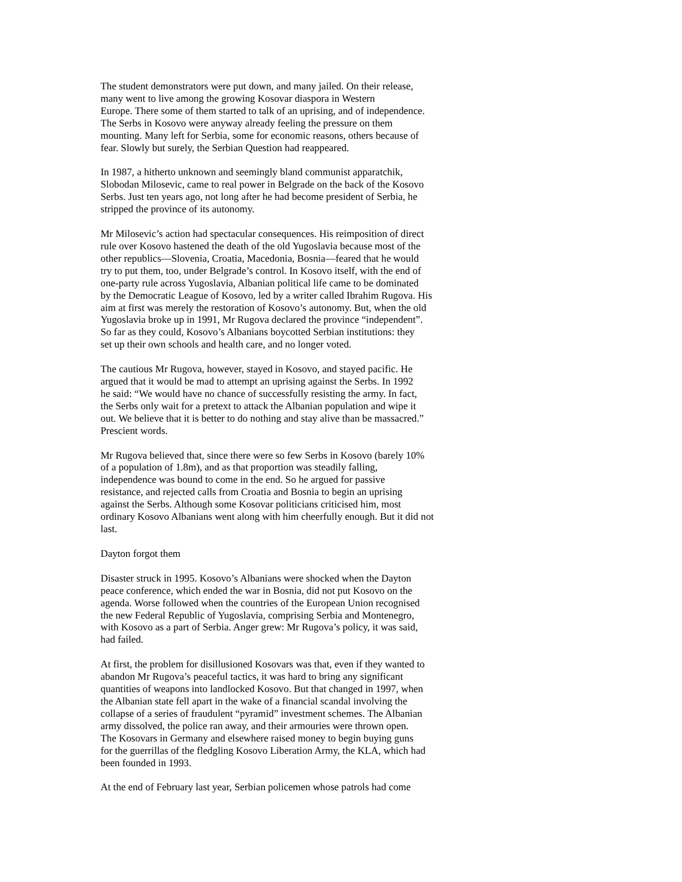The student demonstrators were put down, and many jailed. On their release, many went to live among the growing Kosovar diaspora in Western Europe. There some of them started to talk of an uprising, and of independence. The Serbs in Kosovo were anyway already feeling the pressure on them mounting. Many left for Serbia, some for economic reasons, others because of fear. Slowly but surely, the Serbian Question had reappeared.
In 1987, a hitherto unknown and seemingly bland communist apparatchik, Slobodan Milosevic, came to real power in Belgrade on the back of the Kosovo Serbs. Just ten years ago, not long after he had become president of Serbia, he stripped the province of its autonomy.
Mr Milosevic’s action had spectacular consequences. His reimposition of direct rule over Kosovo hastened the death of the old Yugoslavia because most of the other republics—Slovenia, Croatia, Macedonia, Bosnia—feared that he would try to put them, too, under Belgrade’s control. In Kosovo itself, with the end of one-party rule across Yugoslavia, Albanian political life came to be dominated by the Democratic League of Kosovo, led by a writer called Ibrahim Rugova. His aim at first was merely the restoration of Kosovo’s autonomy. But, when the old Yugoslavia broke up in 1991, Mr Rugova declared the province “independent”. So far as they could, Kosovo’s Albanians boycotted Serbian institutions: they set up their own schools and health care, and no longer voted.
The cautious Mr Rugova, however, stayed in Kosovo, and stayed pacific. He argued that it would be mad to attempt an uprising against the Serbs. In 1992 he said: “We would have no chance of successfully resisting the army. In fact, the Serbs only wait for a pretext to attack the Albanian population and wipe it out. We believe that it is better to do nothing and stay alive than be massacred.” Prescient words.
Mr Rugova believed that, since there were so few Serbs in Kosovo (barely 10% of a population of 1.8m), and as that proportion was steadily falling, independence was bound to come in the end. So he argued for passive resistance, and rejected calls from Croatia and Bosnia to begin an uprising against the Serbs. Although some Kosovar politicians criticised him, most ordinary Kosovo Albanians went along with him cheerfully enough. But it did not last.
Dayton forgot them
Disaster struck in 1995. Kosovo’s Albanians were shocked when the Dayton peace conference, which ended the war in Bosnia, did not put Kosovo on the agenda. Worse followed when the countries of the European Union recognised the new Federal Republic of Yugoslavia, comprising Serbia and Montenegro, with Kosovo as a part of Serbia. Anger grew: Mr Rugova’s policy, it was said, had failed.
At first, the problem for disillusioned Kosovars was that, even if they wanted to abandon Mr Rugova’s peaceful tactics, it was hard to bring any significant quantities of weapons into landlocked Kosovo. But that changed in 1997, when the Albanian state fell apart in the wake of a financial scandal involving the collapse of a series of fraudulent “pyramid” investment schemes. The Albanian army dissolved, the police ran away, and their armouries were thrown open. The Kosovars in Germany and elsewhere raised money to begin buying guns for the guerrillas of the fledgling Kosovo Liberation Army, the KLA, which had been founded in 1993.
At the end of February last year, Serbian policemen whose patrols had come